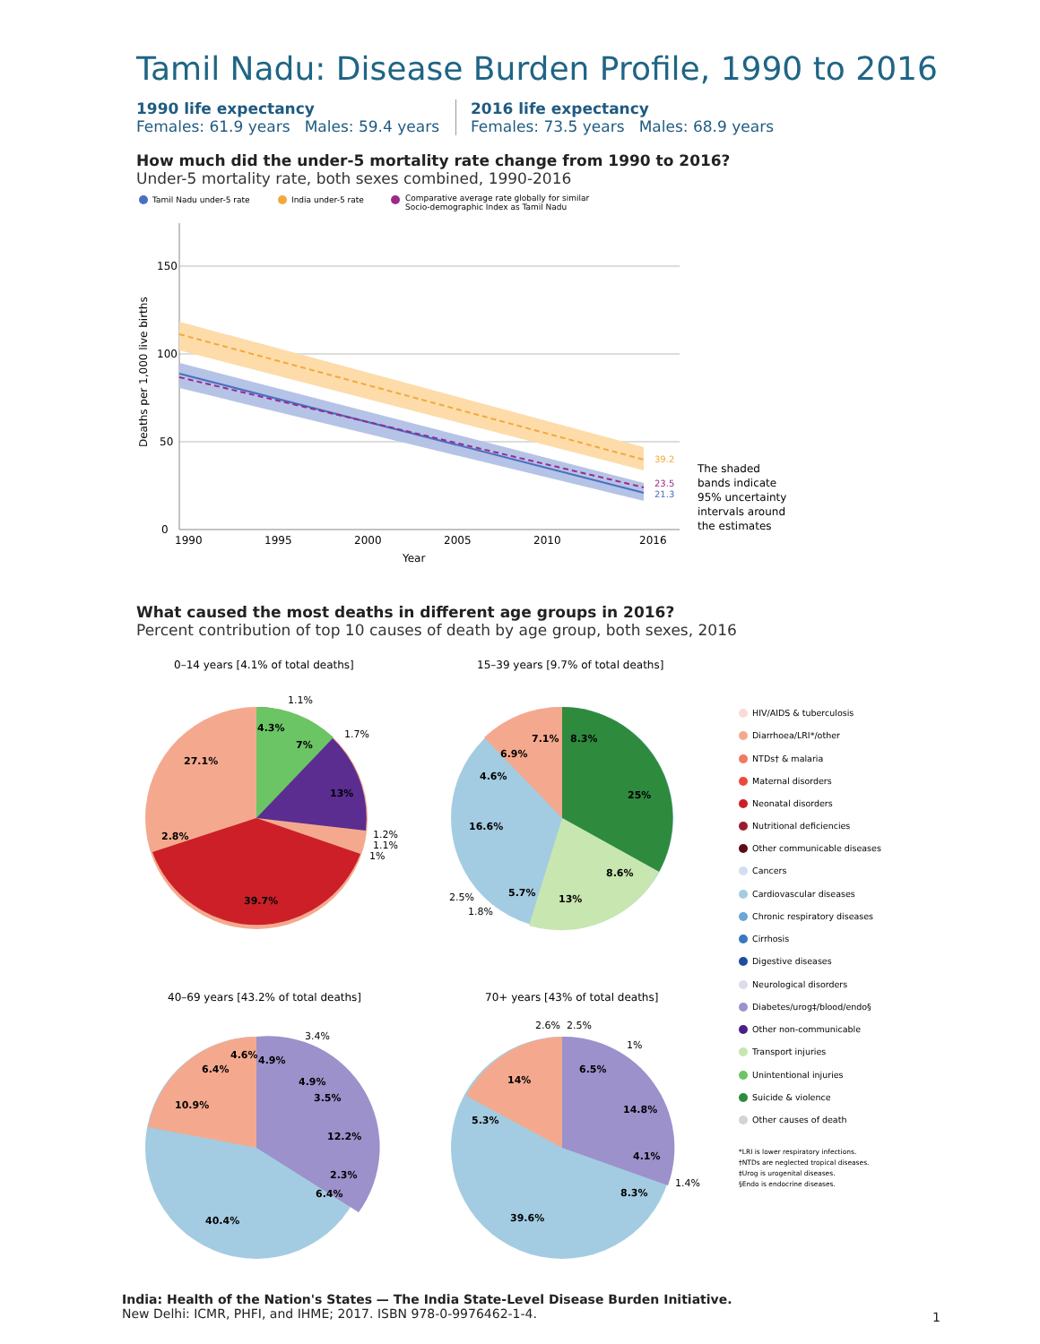Tamil Nadu: Disease Burden Profile, 1990 to 2016
1990 life expectancy
Females: 61.9 years Males: 59.4 years
2016 life expectancy
Females: 73.5 years Males: 68.9 years
How much did the under-5 mortality rate change from 1990 to 2016?
Under-5 mortality rate, both sexes combined, 1990-2016
Tamil Nadu under-5 rate
India under-5 rate
Comparative average rate globally for similar
Socio-demographic Index as Tamil Nadu
150
100
50
0
39.2
23.5
21.3
1990
1995
2000
2005
2010
2016
Year
Deaths per 1,000 live births
The shaded
bands indicate
95% uncertainty
intervals around
the estimates
What caused the most deaths in different age groups in 2016?
Percent contribution of top 10 causes of death by age group, both sexes, 2016
0–14 years [4.1% of total deaths]
15–39 years [9.7% of total deaths]
27.1%
39.7%
13%
7%
4.3%
2.8%
1.1%
1.7%
1.2%
1.1%
1%
25%
8.3%
7.1%
6.9%
4.6%
16.6%
8.6%
13%
5.7%
2.5%
1.8%
40–69 years [43.2% of total deaths]
70+ years [43% of total deaths]
10.9%
6.4%
4.6%
4.9%
4.9%
3.5%
12.2%
2.3%
6.4%
40.4%
3.4%
14%
5.3%
6.5%
14.8%
4.1%
8.3%
39.6%
2.6%
2.5%
1%
1.4%
HIV/AIDS & tuberculosis
Diarrhoea/LRI*/other
NTDs† & malaria
Maternal disorders
Neonatal disorders
Nutritional deficiencies
Other communicable diseases
Cancers
Cardiovascular diseases
Chronic respiratory diseases
Cirrhosis
Digestive diseases
Neurological disorders
Diabetes/urog‡/blood/endo§
Other non-communicable
Transport injuries
Unintentional injuries
Suicide & violence
Other causes of death
*LRI is lower respiratory infections.
†NTDs are neglected tropical diseases.
‡Urog is urogenital diseases.
§Endo is endocrine diseases.
India: Health of the Nation's States — The India State-Level Disease Burden Initiative.
New Delhi: ICMR, PHFI, and IHME; 2017. ISBN 978-0-9976462-1-4.
1